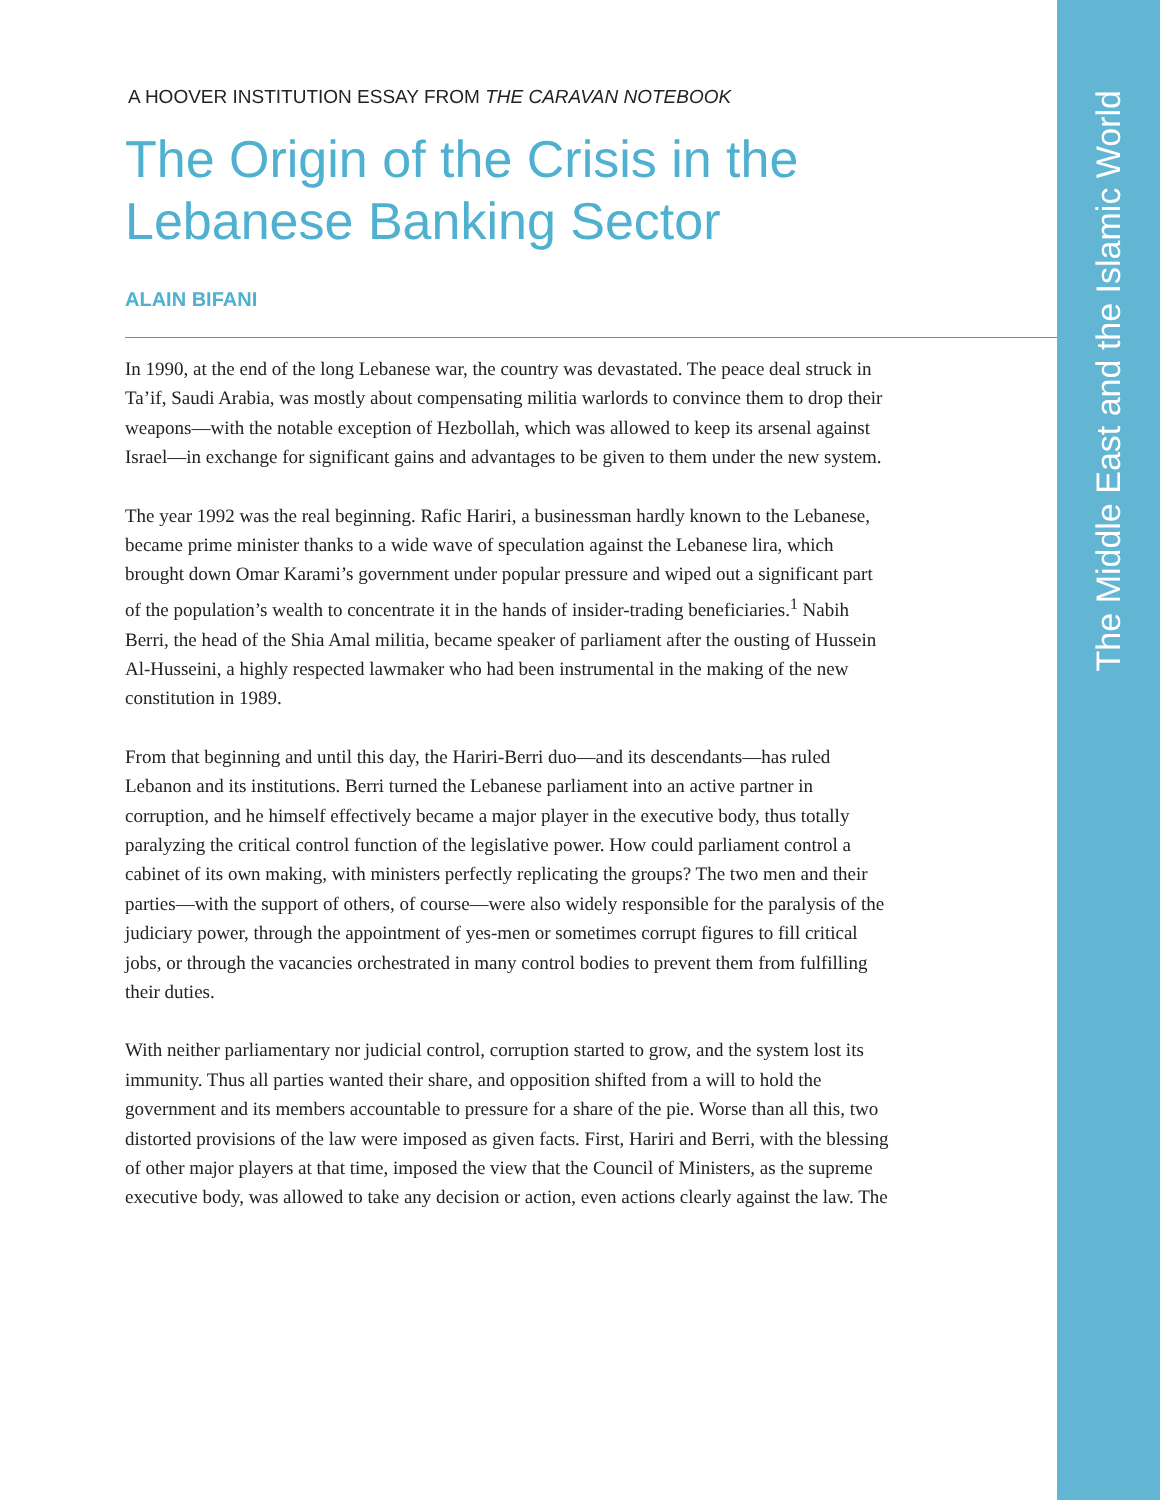The Middle East and the Islamic World
A HOOVER INSTITUTION ESSAY FROM THE CARAVAN NOTEBOOK
The Origin of the Crisis in the Lebanese Banking Sector
ALAIN BIFANI
In 1990, at the end of the long Lebanese war, the country was devastated. The peace deal struck in Ta’if, Saudi Arabia, was mostly about compensating militia warlords to convince them to drop their weapons—with the notable exception of Hezbollah, which was allowed to keep its arsenal against Israel—in exchange for significant gains and advantages to be given to them under the new system.
The year 1992 was the real beginning. Rafic Hariri, a businessman hardly known to the Lebanese, became prime minister thanks to a wide wave of speculation against the Lebanese lira, which brought down Omar Karami’s government under popular pressure and wiped out a significant part of the population’s wealth to concentrate it in the hands of insider-trading beneficiaries.<sup>1</sup> Nabih Berri, the head of the Shia Amal militia, became speaker of parliament after the ousting of Hussein Al-Husseini, a highly respected lawmaker who had been instrumental in the making of the new constitution in 1989.
From that beginning and until this day, the Hariri-Berri duo—and its descendants—has ruled Lebanon and its institutions. Berri turned the Lebanese parliament into an active partner in corruption, and he himself effectively became a major player in the executive body, thus totally paralyzing the critical control function of the legislative power. How could parliament control a cabinet of its own making, with ministers perfectly replicating the groups? The two men and their parties—with the support of others, of course—were also widely responsible for the paralysis of the judiciary power, through the appointment of yes-men or sometimes corrupt figures to fill critical jobs, or through the vacancies orchestrated in many control bodies to prevent them from fulfilling their duties.
With neither parliamentary nor judicial control, corruption started to grow, and the system lost its immunity. Thus all parties wanted their share, and opposition shifted from a will to hold the government and its members accountable to pressure for a share of the pie. Worse than all this, two distorted provisions of the law were imposed as given facts. First, Hariri and Berri, with the blessing of other major players at that time, imposed the view that the Council of Ministers, as the supreme executive body, was allowed to take any decision or action, even actions clearly against the law. The